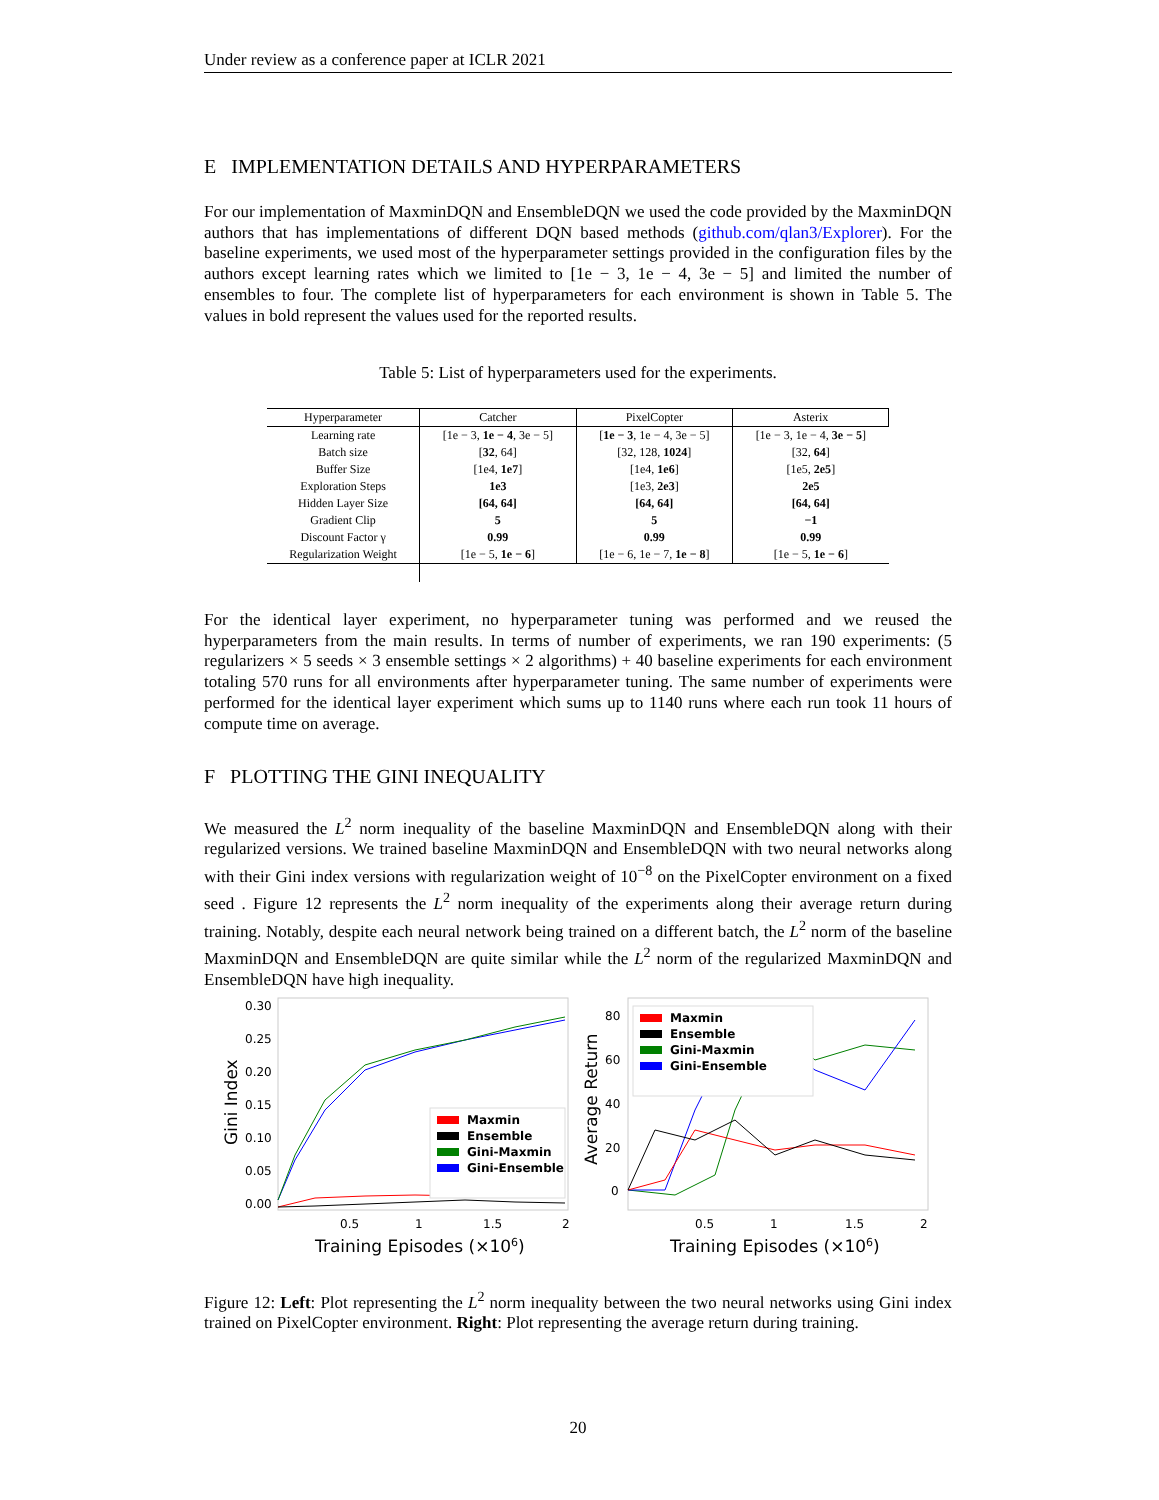Under review as a conference paper at ICLR 2021
E IMPLEMENTATION DETAILS AND HYPERPARAMETERS
For our implementation of MaxminDQN and EnsembleDQN we used the code provided by the MaxminDQN authors that has implementations of different DQN based methods (github.com/qlan3/Explorer). For the baseline experiments, we used most of the hyperparameter settings provided in the configuration files by the authors except learning rates which we limited to [1e − 3, 1e − 4, 3e − 5] and limited the number of ensembles to four. The complete list of hyperparameters for each environment is shown in Table 5. The values in bold represent the values used for the reported results.
Table 5: List of hyperparameters used for the experiments.
| Hyperparameter | Catcher | PixelCopter | Asterix |
| --- | --- | --- | --- |
| Learning rate | [1e − 3, 1e − 4 , 3e − 5] | [ 1e − 3 , 1e − 4, 3e − 5] | [1e − 3, 1e − 4, 3e − 5 ] |
| Batch size | [ 32 , 64] | [32, 128, 1024 ] | [32, 64 ] |
| Buffer Size | [1e4, 1e7 ] | [1e4, 1e6 ] | [1e5, 2e5 ] |
| Exploration Steps | 1e3 | [1e3, 2e3 ] | 2e5 |
| Hidden Layer Size | [64, 64] | [64, 64] | [64, 64] |
| Gradient Clip | 5 | 5 | −1 |
| Discount Factor γ | 0.99 | 0.99 | 0.99 |
| Regularization Weight | [1e − 5, 1e − 6 ] | [1e − 6, 1e − 7, 1e − 8 ] | [1e − 5, 1e − 6 ] |
For the identical layer experiment, no hyperparameter tuning was performed and we reused the hyperparameters from the main results. In terms of number of experiments, we ran 190 experiments: (5 regularizers × 5 seeds × 3 ensemble settings × 2 algorithms) + 40 baseline experiments for each environment totaling 570 runs for all environments after hyperparameter tuning. The same number of experiments were performed for the identical layer experiment which sums up to 1140 runs where each run took 11 hours of compute time on average.
F PLOTTING THE GINI INEQUALITY
We measured the L<sup>2</sup> norm inequality of the baseline MaxminDQN and EnsembleDQN along with their regularized versions. We trained baseline MaxminDQN and EnsembleDQN with two neural networks along with their Gini index versions with regularization weight of 10<sup>−8</sup> on the PixelCopter environment on a fixed seed . Figure 12 represents the L<sup>2</sup> norm inequality of the experiments along their average return during training. Notably, despite each neural network being trained on a different batch, the L<sup>2</sup> norm of the baseline MaxminDQN and EnsembleDQN are quite similar while the L<sup>2</sup> norm of the regularized MaxminDQN and EnsembleDQN have high inequality.
0.30
0.25
0.20
0.15
0.10
0.05
0.00
0.5
1
1.5
2
Training Episodes (×106)
Gini Index
Maxmin
Ensemble
Gini-Maxmin
Gini-Ensemble
80
60
40
20
0
0.5
1
1.5
2
Training Episodes (×106)
Average Return
Maxmin
Ensemble
Gini-Maxmin
Gini-Ensemble
Figure 12: Left: Plot representing the L<sup>2</sup> norm inequality between the two neural networks using Gini index trained on PixelCopter environment. Right: Plot representing the average return during training.
20